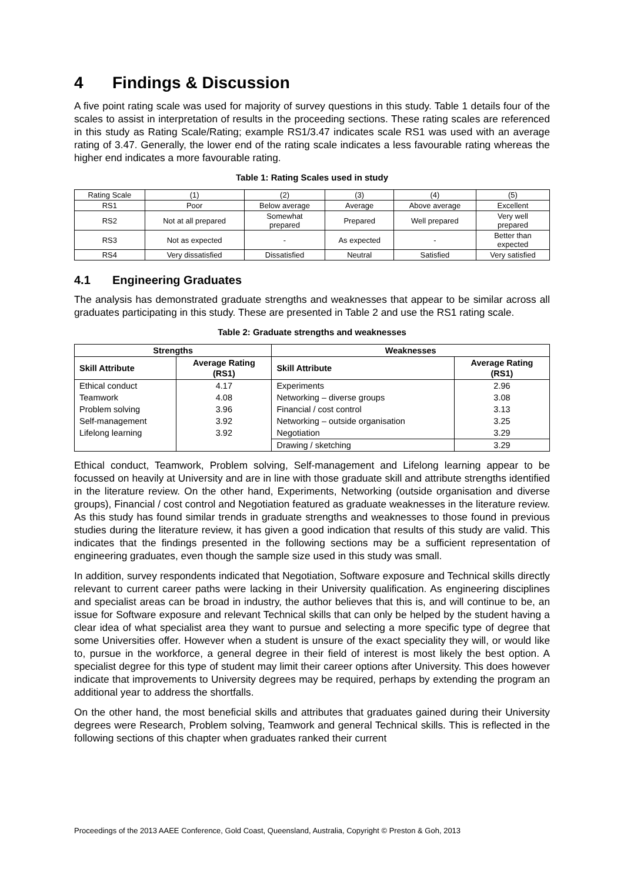4 Findings & Discussion
A five point rating scale was used for majority of survey questions in this study. Table 1 details four of the scales to assist in interpretation of results in the proceeding sections. These rating scales are referenced in this study as Rating Scale/Rating; example RS1/3.47 indicates scale RS1 was used with an average rating of 3.47. Generally, the lower end of the rating scale indicates a less favourable rating whereas the higher end indicates a more favourable rating.
Table 1: Rating Scales used in study
| Rating Scale | (1) | (2) | (3) | (4) | (5) |
| RS1 | Poor | Below average | Average | Above average | Excellent |
| RS2 | Not at all prepared | Somewhat prepared | Prepared | Well prepared | Very well prepared |
| RS3 | Not as expected | - | As expected | - | Better than expected |
| RS4 | Very dissatisfied | Dissatisfied | Neutral | Satisfied | Very satisfied |
4.1 Engineering Graduates
The analysis has demonstrated graduate strengths and weaknesses that appear to be similar across all graduates participating in this study. These are presented in Table 2 and use the RS1 rating scale.
Table 2: Graduate strengths and weaknesses
| Strengths | | Weaknesses | |
| --- | --- | --- | --- |
| Skill Attribute | Average Rating (RS1) | Skill Attribute | Average Rating (RS1) |
| Ethical conduct | 4.17 | Experiments | 2.96 |
| Teamwork | 4.08 | Networking – diverse groups | 3.08 |
| Problem solving | 3.96 | Financial / cost control | 3.13 |
| Self-management | 3.92 | Networking – outside organisation | 3.25 |
| Lifelong learning | 3.92 | Negotiation | 3.29 |
| | | Drawing / sketching | 3.29 |
Ethical conduct, Teamwork, Problem solving, Self-management and Lifelong learning appear to be focussed on heavily at University and are in line with those graduate skill and attribute strengths identified in the literature review. On the other hand, Experiments, Networking (outside organisation and diverse groups), Financial / cost control and Negotiation featured as graduate weaknesses in the literature review. As this study has found similar trends in graduate strengths and weaknesses to those found in previous studies during the literature review, it has given a good indication that results of this study are valid. This indicates that the findings presented in the following sections may be a sufficient representation of engineering graduates, even though the sample size used in this study was small.
In addition, survey respondents indicated that Negotiation, Software exposure and Technical skills directly relevant to current career paths were lacking in their University qualification. As engineering disciplines and specialist areas can be broad in industry, the author believes that this is, and will continue to be, an issue for Software exposure and relevant Technical skills that can only be helped by the student having a clear idea of what specialist area they want to pursue and selecting a more specific type of degree that some Universities offer. However when a student is unsure of the exact speciality they will, or would like to, pursue in the workforce, a general degree in their field of interest is most likely the best option. A specialist degree for this type of student may limit their career options after University. This does however indicate that improvements to University degrees may be required, perhaps by extending the program an additional year to address the shortfalls.
On the other hand, the most beneficial skills and attributes that graduates gained during their University degrees were Research, Problem solving, Teamwork and general Technical skills. This is reflected in the following sections of this chapter when graduates ranked their current
Proceedings of the 2013 AAEE Conference, Gold Coast, Queensland, Australia, Copyright © Preston & Goh, 2013